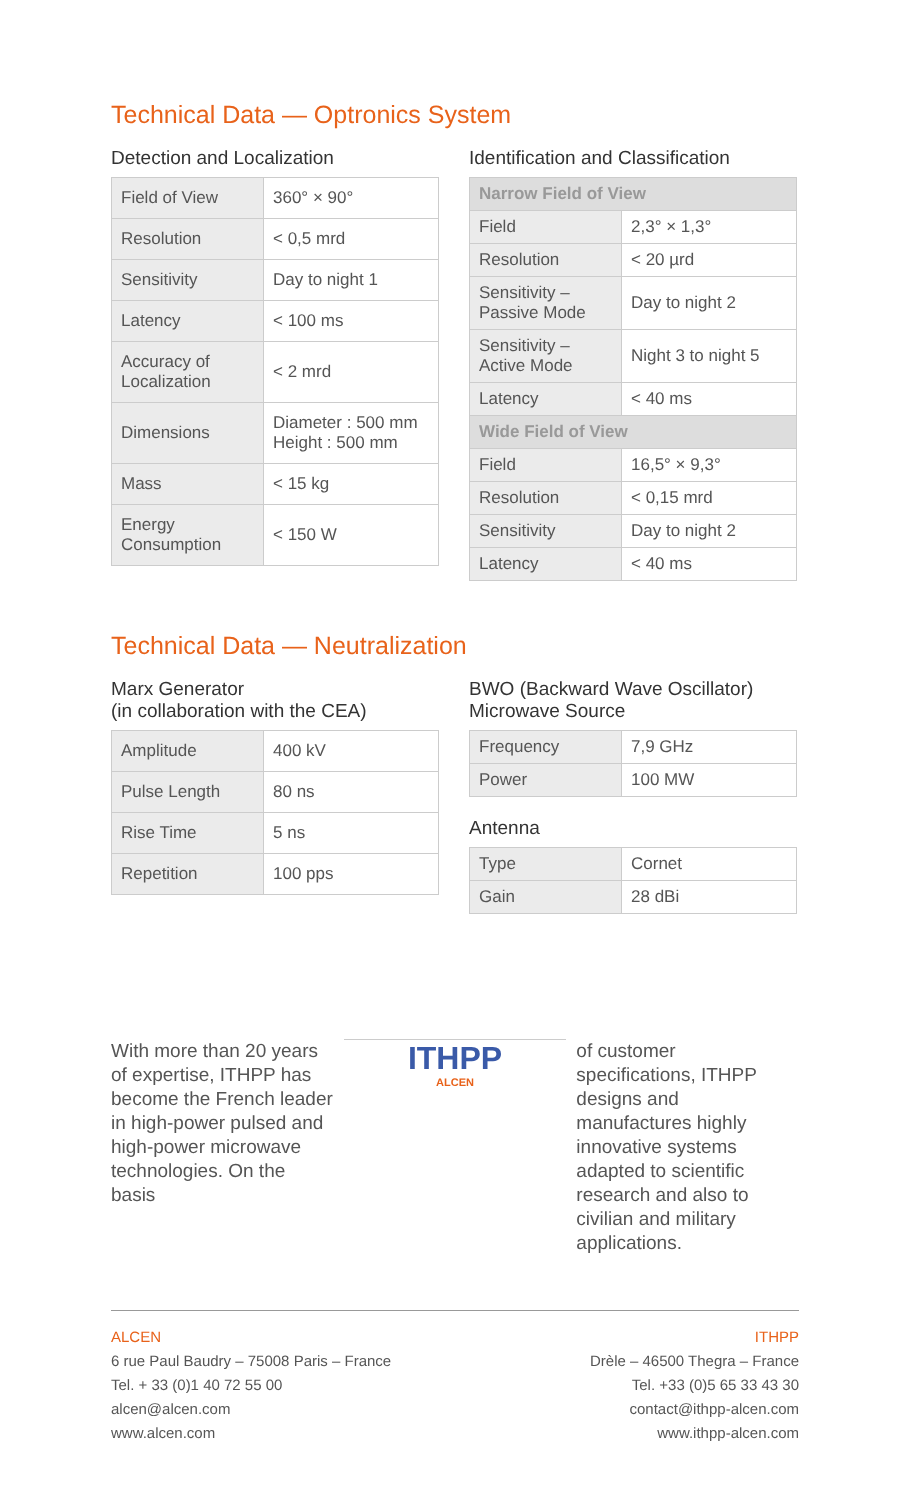Technical Data — Optronics System
Detection and Localization
| Field of View | 360° × 90° |
| Resolution | < 0,5 mrd |
| Sensitivity | Day to night 1 |
| Latency | < 100 ms |
| Accuracy of Localization | < 2 mrd |
| Dimensions | Diameter : 500 mm Height : 500 mm |
| Mass | < 15 kg |
| Energy Consumption | < 150 W |
Identification and Classification
| Narrow Field of View | |
| --- | --- |
| Field | 2,3° × 1,3° |
| Resolution | < 20 µrd |
| Sensitivity – Passive Mode | Day to night 2 |
| Sensitivity – Active Mode | Night 3 to night 5 |
| Latency | < 40 ms |
| Wide Field of View | |
| Field | 16,5° × 9,3° |
| Resolution | < 0,15 mrd |
| Sensitivity | Day to night 2 |
| Latency | < 40 ms |
Technical Data — Neutralization
Marx Generator
(in collaboration with the CEA)
| Amplitude | 400 kV |
| Pulse Length | 80 ns |
| Rise Time | 5 ns |
| Repetition | 100 pps |
BWO (Backward Wave Oscillator) Microwave Source
| Frequency | 7,9 GHz |
| Power | 100 MW |
Antenna
| Type | Cornet |
| Gain | 28 dBi |
With more than 20 years of expertise, ITHPP has become the French leader in high-power pulsed and high-power microwave technologies. On the basis
ITHPP
ALCEN
of customer specifications, ITHPP designs and manufactures highly innovative systems adapted to scientific research and also to civilian and military applications.
ALCEN
6 rue Paul Baudry – 75008 Paris – France
Tel. + 33 (0)1 40 72 55 00
alcen@alcen.com
www.alcen.com
ITHPP
Drèle – 46500 Thegra – France
Tel. +33 (0)5 65 33 43 30
contact@ithpp-alcen.com
www.ithpp-alcen.com